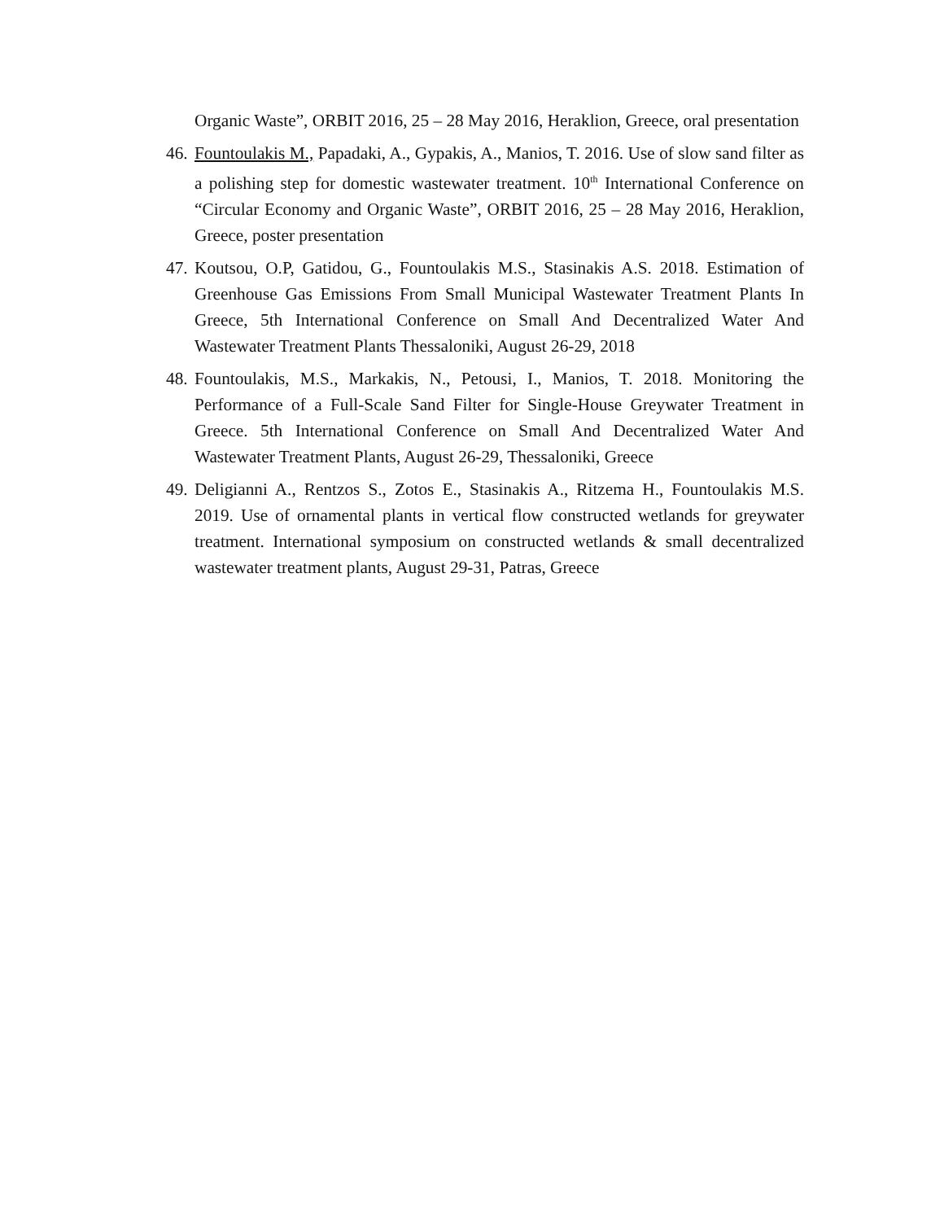Organic Waste”, ORBIT 2016, 25 – 28 May 2016, Heraklion, Greece, oral presentation
46.
Fountoulakis M., Papadaki, A., Gypakis, A., Manios, T. 2016. Use of slow sand filter as a polishing step for domestic wastewater treatment. 10<sup>th</sup> International Conference on “Circular Economy and Organic Waste”, ORBIT 2016, 25 – 28 May 2016, Heraklion, Greece, poster presentation
47.
Koutsou, O.P, Gatidou, G., Fountoulakis M.S., Stasinakis A.S. 2018. Estimation of Greenhouse Gas Emissions From Small Municipal Wastewater Treatment Plants In Greece, 5th International Conference on Small And Decentralized Water And Wastewater Treatment Plants Thessaloniki, August 26-29, 2018
48.
Fountoulakis, M.S., Markakis, N., Petousi, I., Manios, T. 2018. Monitoring the Performance of a Full-Scale Sand Filter for Single-House Greywater Treatment in Greece. 5th International Conference on Small And Decentralized Water And Wastewater Treatment Plants, August 26-29, Thessaloniki, Greece
49.
Deligianni A., Rentzos S., Zotos E., Stasinakis A., Ritzema H., Fountoulakis M.S. 2019. Use of ornamental plants in vertical flow constructed wetlands for greywater treatment. International symposium on constructed wetlands & small decentralized wastewater treatment plants, August 29-31, Patras, Greece